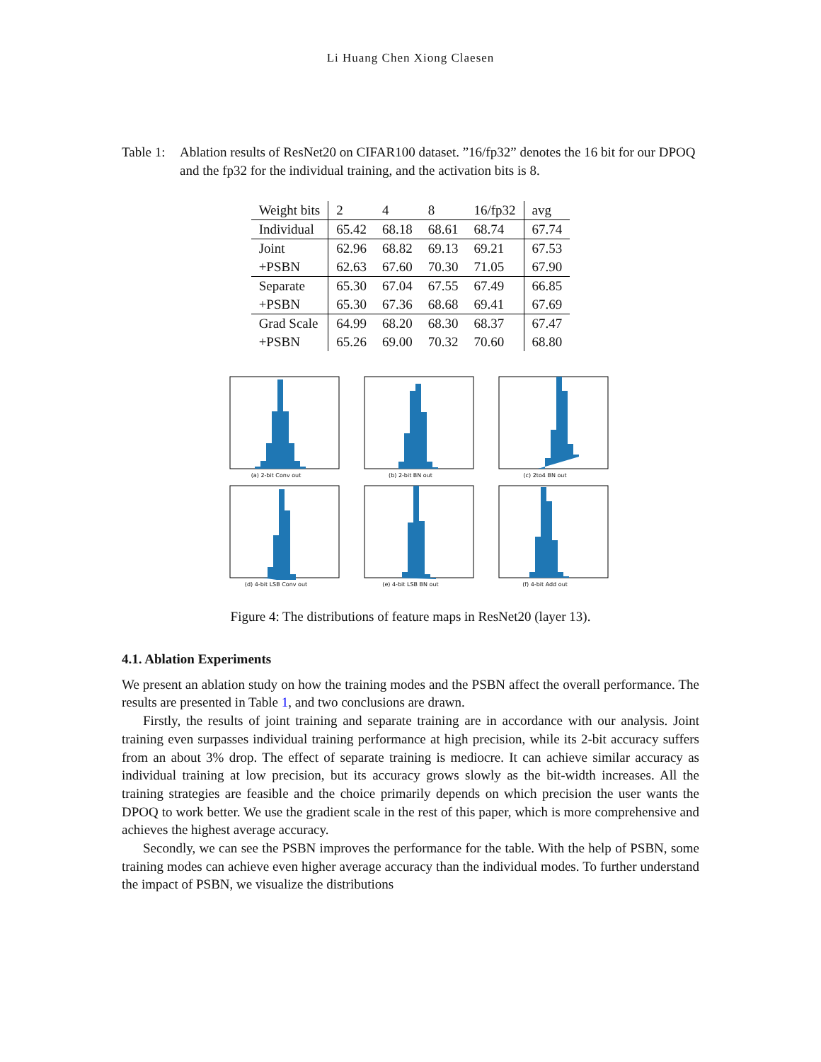Li Huang Chen Xiong Claesen
Table 1:
Ablation results of ResNet20 on CIFAR100 dataset. ”16/fp32” denotes the 16 bit for our DPOQ and the fp32 for the individual training, and the activation bits is 8.
| Weight bits | 2 | 4 | 8 | 16/fp32 | avg |
| Individual | 65.42 | 68.18 | 68.61 | 68.74 | 67.74 |
| Joint | 62.96 | 68.82 | 69.13 | 69.21 | 67.53 |
| +PSBN | 62.63 | 67.60 | 70.30 | 71.05 | 67.90 |
| Separate | 65.30 | 67.04 | 67.55 | 67.49 | 66.85 |
| +PSBN | 65.30 | 67.36 | 68.68 | 69.41 | 67.69 |
| Grad Scale | 64.99 | 68.20 | 68.30 | 68.37 | 67.47 |
| +PSBN | 65.26 | 69.00 | 70.32 | 70.60 | 68.80 |
(a) 2-bit Conv out
(b) 2-bit BN out
(c) 2to4 BN out
(d) 4-bit LSB Conv out
(e) 4-bit LSB BN out
(f) 4-bit Add out
Figure 4: The distributions of feature maps in ResNet20 (layer 13).
4.1. Ablation Experiments
We present an ablation study on how the training modes and the PSBN affect the overall performance. The results are presented in Table 1, and two conclusions are drawn.
Firstly, the results of joint training and separate training are in accordance with our analysis. Joint training even surpasses individual training performance at high precision, while its 2-bit accuracy suffers from an about 3% drop. The effect of separate training is mediocre. It can achieve similar accuracy as individual training at low precision, but its accuracy grows slowly as the bit-width increases. All the training strategies are feasible and the choice primarily depends on which precision the user wants the DPOQ to work better. We use the gradient scale in the rest of this paper, which is more comprehensive and achieves the highest average accuracy.
Secondly, we can see the PSBN improves the performance for the table. With the help of PSBN, some training modes can achieve even higher average accuracy than the individual modes. To further understand the impact of PSBN, we visualize the distributions